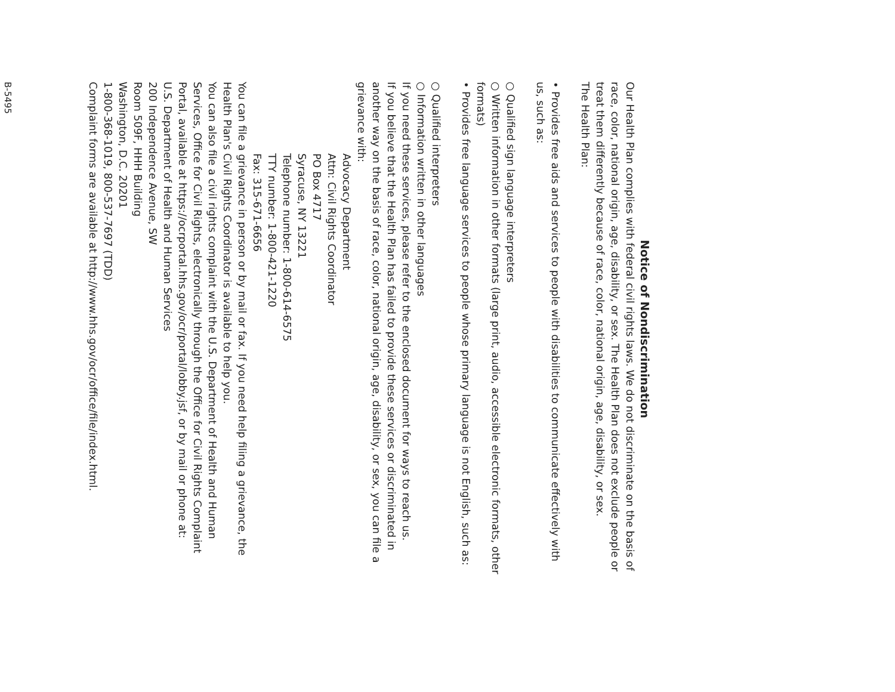Notice of Nondiscrimination
Our Health Plan complies with federal civil rights laws. We do not discriminate on the basis of race, color, national origin, age, disability, or sex. The Health Plan does not exclude people or treat them differently because of race, color, national origin, age, disability, or sex.
The Health Plan:
• Provides free aids and services to people with disabilities to communicate effectively with us, such as:
○ Qualified sign language interpreters
○ Written information in other formats (large print, audio, accessible electronic formats, other formats)
• Provides free language services to people whose primary language is not English, such as:
○ Qualified interpreters
○ Information written in other languages
If you need these services, please refer to the enclosed document for ways to reach us.
If you believe that the Health Plan has failed to provide these services or discriminated in another way on the basis of race, color, national origin, age, disability, or sex, you can file a grievance with:
Advocacy Department
Attn: Civil Rights Coordinator
PO Box 4717
Syracuse, NY 13221
Telephone number: 1-800-614-6575
TTY number: 1-800-421-1220
Fax: 315-671-6656
You can file a grievance in person or by mail or fax. If you need help filing a grievance, the Health Plan's Civil Rights Coordinator is available to help you.
You can also file a civil rights complaint with the U.S. Department of Health and Human Services, Office for Civil Rights, electronically through the Office for Civil Rights Complaint Portal, available at https://ocrportal.hhs.gov/ocr/portal/lobby.jsf, or by mail or phone at:
U.S. Department of Health and Human Services
200 Independence Avenue, SW
Room 509F, HHH Building
Washington, D.C. 20201
1-800-368-1019, 800-537-7697 (TDD)
Complaint forms are available at http://www.hhs.gov/ocr/office/file/index.html.
B-5495